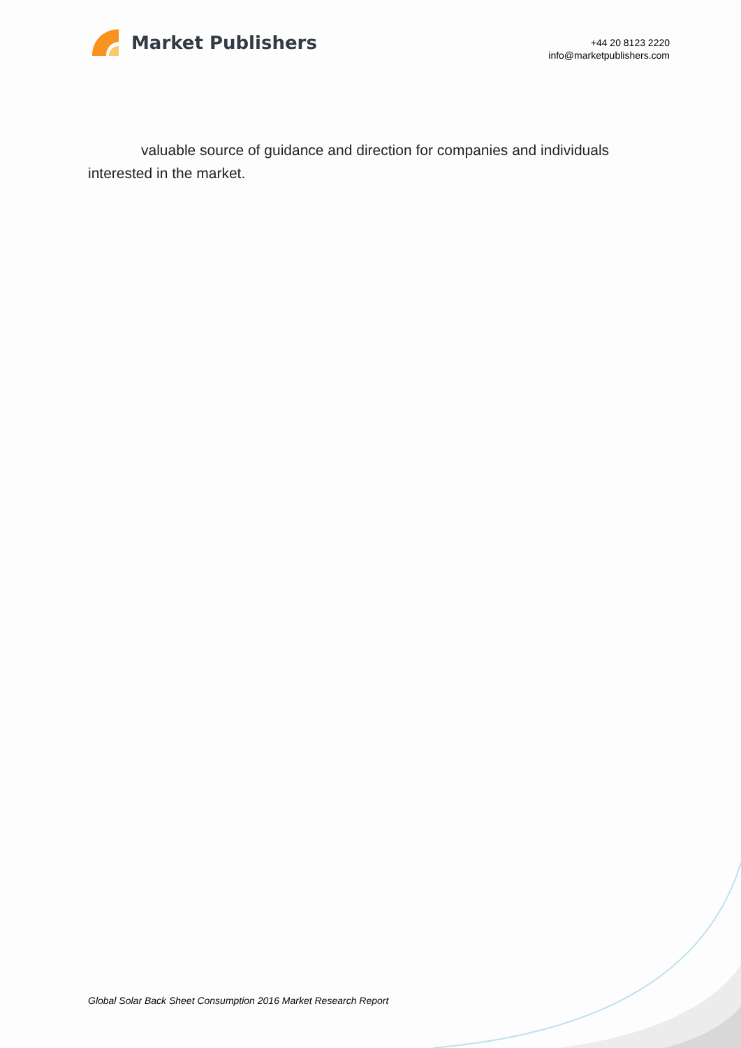Market Publishers
+44 20 8123 2220
info@marketpublishers.com
valuable source of guidance and direction for companies and individuals
interested in the market.
Global Solar Back Sheet Consumption 2016 Market Research Report